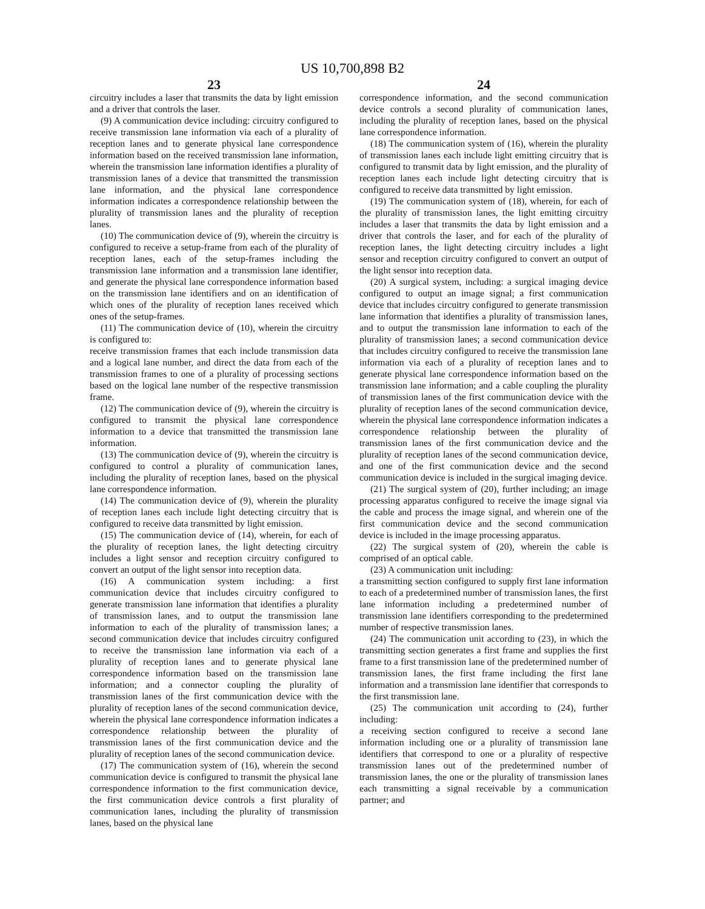US 10,700,898 B2
23
circuitry includes a laser that transmits the data by light emission and a driver that controls the laser.
(9) A communication device including: circuitry configured to receive transmission lane information via each of a plurality of reception lanes and to generate physical lane correspondence information based on the received transmission lane information, wherein the transmission lane information identifies a plurality of transmission lanes of a device that transmitted the transmission lane information, and the physical lane correspondence information indicates a correspondence relationship between the plurality of transmission lanes and the plurality of reception lanes.
(10) The communication device of (9), wherein the circuitry is configured to receive a setup-frame from each of the plurality of reception lanes, each of the setup-frames including the transmission lane information and a transmission lane identifier, and generate the physical lane correspondence information based on the transmission lane identifiers and on an identification of which ones of the plurality of reception lanes received which ones of the setup-frames.
(11) The communication device of (10), wherein the circuitry is configured to:
receive transmission frames that each include transmission data and a logical lane number, and direct the data from each of the transmission frames to one of a plurality of processing sections based on the logical lane number of the respective transmission frame.
(12) The communication device of (9), wherein the circuitry is configured to transmit the physical lane correspondence information to a device that transmitted the transmission lane information.
(13) The communication device of (9), wherein the circuitry is configured to control a plurality of communication lanes, including the plurality of reception lanes, based on the physical lane correspondence information.
(14) The communication device of (9), wherein the plurality of reception lanes each include light detecting circuitry that is configured to receive data transmitted by light emission.
(15) The communication device of (14), wherein, for each of the plurality of reception lanes, the light detecting circuitry includes a light sensor and reception circuitry configured to convert an output of the light sensor into reception data.
(16) A communication system including: a first communication device that includes circuitry configured to generate transmission lane information that identifies a plurality of transmission lanes, and to output the transmission lane information to each of the plurality of transmission lanes; a second communication device that includes circuitry configured to receive the transmission lane information via each of a plurality of reception lanes and to generate physical lane correspondence information based on the transmission lane information; and a connector coupling the plurality of transmission lanes of the first communication device with the plurality of reception lanes of the second communication device, wherein the physical lane correspondence information indicates a correspondence relationship between the plurality of transmission lanes of the first communication device and the plurality of reception lanes of the second communication device.
(17) The communication system of (16), wherein the second communication device is configured to transmit the physical lane correspondence information to the first communication device, the first communication device controls a first plurality of communication lanes, including the plurality of transmission lanes, based on the physical lane
24
correspondence information, and the second communication device controls a second plurality of communication lanes, including the plurality of reception lanes, based on the physical lane correspondence information.
(18) The communication system of (16), wherein the plurality of transmission lanes each include light emitting circuitry that is configured to transmit data by light emission, and the plurality of reception lanes each include light detecting circuitry that is configured to receive data transmitted by light emission.
(19) The communication system of (18), wherein, for each of the plurality of transmission lanes, the light emitting circuitry includes a laser that transmits the data by light emission and a driver that controls the laser, and for each of the plurality of reception lanes, the light detecting circuitry includes a light sensor and reception circuitry configured to convert an output of the light sensor into reception data.
(20) A surgical system, including: a surgical imaging device configured to output an image signal; a first communication device that includes circuitry configured to generate transmission lane information that identifies a plurality of transmission lanes, and to output the transmission lane information to each of the plurality of transmission lanes; a second communication device that includes circuitry configured to receive the transmission lane information via each of a plurality of reception lanes and to generate physical lane correspondence information based on the transmission lane information; and a cable coupling the plurality of transmission lanes of the first communication device with the plurality of reception lanes of the second communication device, wherein the physical lane correspondence information indicates a correspondence relationship between the plurality of transmission lanes of the first communication device and the plurality of reception lanes of the second communication device, and one of the first communication device and the second communication device is included in the surgical imaging device.
(21) The surgical system of (20), further including; an image processing apparatus configured to receive the image signal via the cable and process the image signal, and wherein one of the first communication device and the second communication device is included in the image processing apparatus.
(22) The surgical system of (20), wherein the cable is comprised of an optical cable.
(23) A communication unit including:
a transmitting section configured to supply first lane information to each of a predetermined number of transmission lanes, the first lane information including a predetermined number of transmission lane identifiers corresponding to the predetermined number of respective transmission lanes.
(24) The communication unit according to (23), in which the transmitting section generates a first frame and supplies the first frame to a first transmission lane of the predetermined number of transmission lanes, the first frame including the first lane information and a transmission lane identifier that corresponds to the first transmission lane.
(25) The communication unit according to (24), further including:
a receiving section configured to receive a second lane information including one or a plurality of transmission lane identifiers that correspond to one or a plurality of respective transmission lanes out of the predetermined number of transmission lanes, the one or the plurality of transmission lanes each transmitting a signal receivable by a communication partner; and